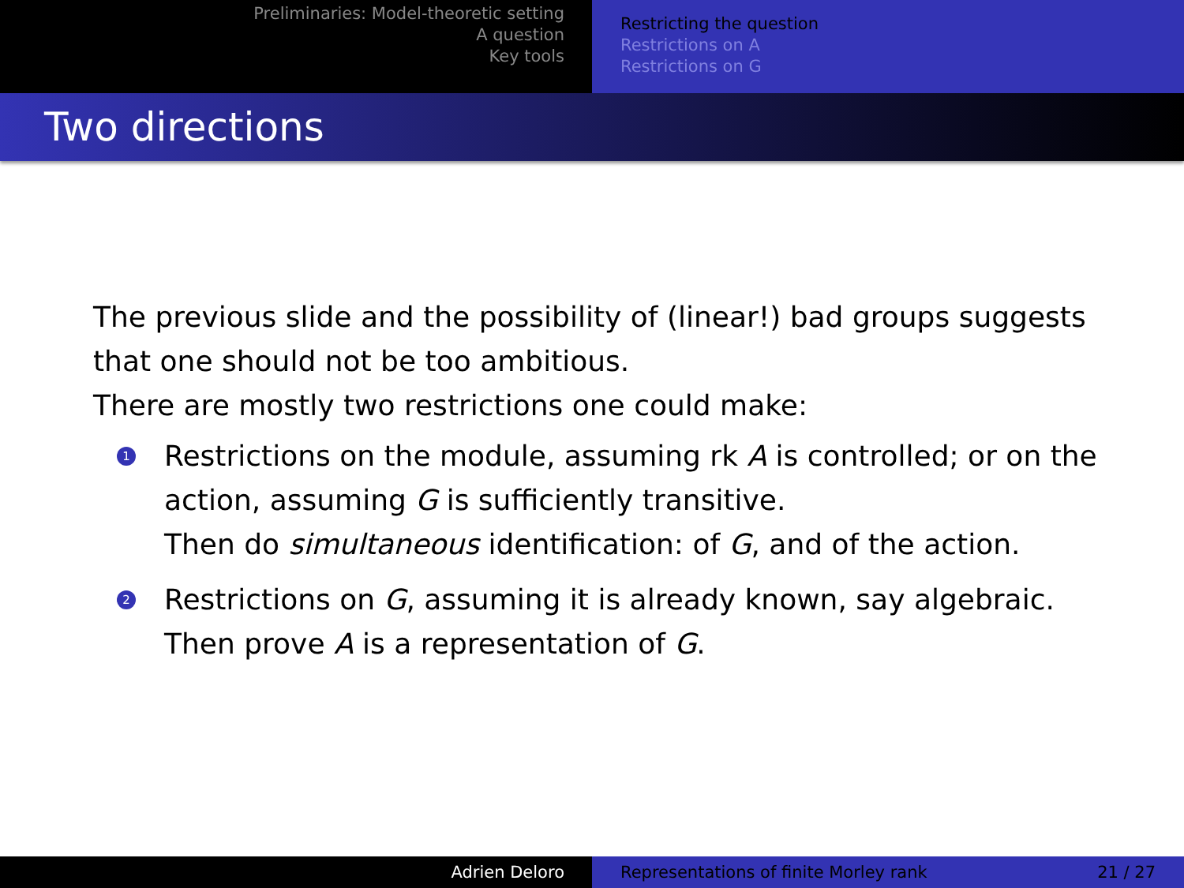Preliminaries: Model-theoretic setting
A question
Key tools
Restricting the question
Restrictions on A
Restrictions on G
Two directions
The previous slide and the possibility of (linear!) bad groups suggests that one should not be too ambitious.
There are mostly two restrictions one could make:
1 Restrictions on the module, assuming rk A is controlled; or on the action, assuming G is sufficiently transitive.
Then do simultaneous identification: of G, and of the action.
2 Restrictions on G, assuming it is already known, say algebraic.
Then prove A is a representation of G.
Adrien Deloro Representations of finite Morley rank 21 / 27